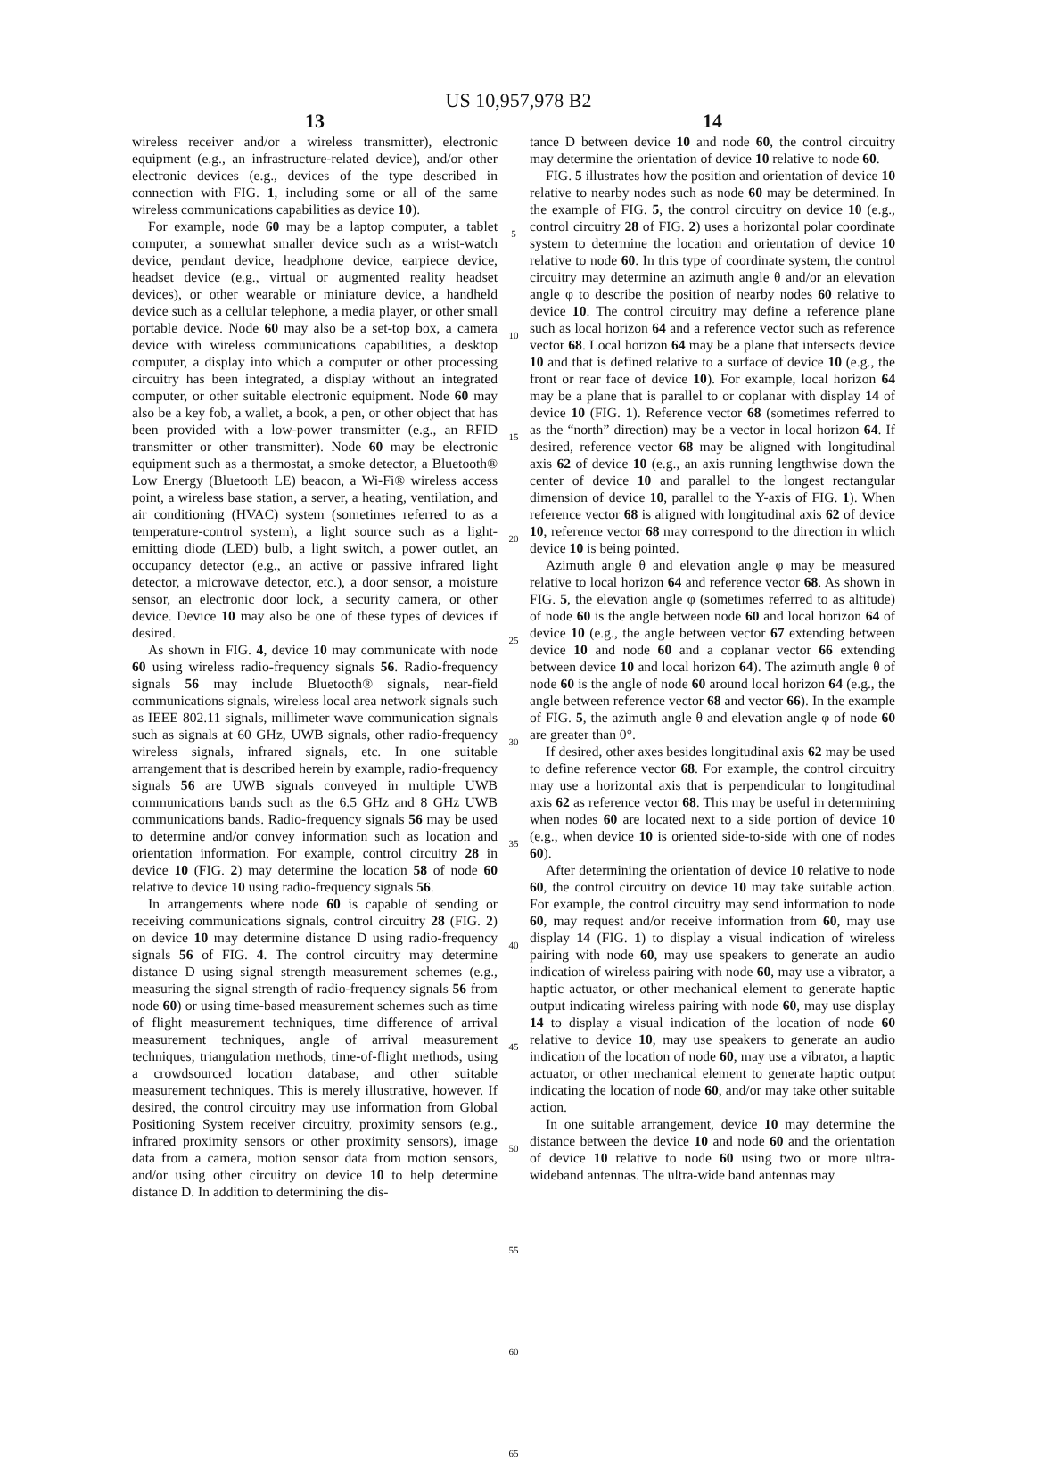US 10,957,978 B2
13
wireless receiver and/or a wireless transmitter), electronic equipment (e.g., an infrastructure-related device), and/or other electronic devices (e.g., devices of the type described in connection with FIG. 1, including some or all of the same wireless communications capabilities as device 10).
For example, node 60 may be a laptop computer, a tablet computer, a somewhat smaller device such as a wrist-watch device, pendant device, headphone device, earpiece device, headset device (e.g., virtual or augmented reality headset devices), or other wearable or miniature device, a handheld device such as a cellular telephone, a media player, or other small portable device. Node 60 may also be a set-top box, a camera device with wireless communications capabilities, a desktop computer, a display into which a computer or other processing circuitry has been integrated, a display without an integrated computer, or other suitable electronic equipment. Node 60 may also be a key fob, a wallet, a book, a pen, or other object that has been provided with a low-power transmitter (e.g., an RFID transmitter or other transmitter). Node 60 may be electronic equipment such as a thermostat, a smoke detector, a Bluetooth® Low Energy (Bluetooth LE) beacon, a Wi-Fi® wireless access point, a wireless base station, a server, a heating, ventilation, and air conditioning (HVAC) system (sometimes referred to as a temperature-control system), a light source such as a light-emitting diode (LED) bulb, a light switch, a power outlet, an occupancy detector (e.g., an active or passive infrared light detector, a microwave detector, etc.), a door sensor, a moisture sensor, an electronic door lock, a security camera, or other device. Device 10 may also be one of these types of devices if desired.
As shown in FIG. 4, device 10 may communicate with node 60 using wireless radio-frequency signals 56. Radio-frequency signals 56 may include Bluetooth® signals, near-field communications signals, wireless local area network signals such as IEEE 802.11 signals, millimeter wave communication signals such as signals at 60 GHz, UWB signals, other radio-frequency wireless signals, infrared signals, etc. In one suitable arrangement that is described herein by example, radio-frequency signals 56 are UWB signals conveyed in multiple UWB communications bands such as the 6.5 GHz and 8 GHz UWB communications bands. Radio-frequency signals 56 may be used to determine and/or convey information such as location and orientation information. For example, control circuitry 28 in device 10 (FIG. 2) may determine the location 58 of node 60 relative to device 10 using radio-frequency signals 56.
In arrangements where node 60 is capable of sending or receiving communications signals, control circuitry 28 (FIG. 2) on device 10 may determine distance D using radio-frequency signals 56 of FIG. 4. The control circuitry may determine distance D using signal strength measurement schemes (e.g., measuring the signal strength of radio-frequency signals 56 from node 60) or using time-based measurement schemes such as time of flight measurement techniques, time difference of arrival measurement techniques, angle of arrival measurement techniques, triangulation methods, time-of-flight methods, using a crowdsourced location database, and other suitable measurement techniques. This is merely illustrative, however. If desired, the control circuitry may use information from Global Positioning System receiver circuitry, proximity sensors (e.g., infrared proximity sensors or other proximity sensors), image data from a camera, motion sensor data from motion sensors, and/or using other circuitry on device 10 to help determine distance D. In addition to determining the dis-
5
10
15
20
25
30
35
40
45
50
55
60
65
14
tance D between device 10 and node 60, the control circuitry may determine the orientation of device 10 relative to node 60.
FIG. 5 illustrates how the position and orientation of device 10 relative to nearby nodes such as node 60 may be determined. In the example of FIG. 5, the control circuitry on device 10 (e.g., control circuitry 28 of FIG. 2) uses a horizontal polar coordinate system to determine the location and orientation of device 10 relative to node 60. In this type of coordinate system, the control circuitry may determine an azimuth angle θ and/or an elevation angle φ to describe the position of nearby nodes 60 relative to device 10. The control circuitry may define a reference plane such as local horizon 64 and a reference vector such as reference vector 68. Local horizon 64 may be a plane that intersects device 10 and that is defined relative to a surface of device 10 (e.g., the front or rear face of device 10). For example, local horizon 64 may be a plane that is parallel to or coplanar with display 14 of device 10 (FIG. 1). Reference vector 68 (sometimes referred to as the “north” direction) may be a vector in local horizon 64. If desired, reference vector 68 may be aligned with longitudinal axis 62 of device 10 (e.g., an axis running lengthwise down the center of device 10 and parallel to the longest rectangular dimension of device 10, parallel to the Y-axis of FIG. 1). When reference vector 68 is aligned with longitudinal axis 62 of device 10, reference vector 68 may correspond to the direction in which device 10 is being pointed.
Azimuth angle θ and elevation angle φ may be measured relative to local horizon 64 and reference vector 68. As shown in FIG. 5, the elevation angle φ (sometimes referred to as altitude) of node 60 is the angle between node 60 and local horizon 64 of device 10 (e.g., the angle between vector 67 extending between device 10 and node 60 and a coplanar vector 66 extending between device 10 and local horizon 64). The azimuth angle θ of node 60 is the angle of node 60 around local horizon 64 (e.g., the angle between reference vector 68 and vector 66). In the example of FIG. 5, the azimuth angle θ and elevation angle φ of node 60 are greater than 0°.
If desired, other axes besides longitudinal axis 62 may be used to define reference vector 68. For example, the control circuitry may use a horizontal axis that is perpendicular to longitudinal axis 62 as reference vector 68. This may be useful in determining when nodes 60 are located next to a side portion of device 10 (e.g., when device 10 is oriented side-to-side with one of nodes 60).
After determining the orientation of device 10 relative to node 60, the control circuitry on device 10 may take suitable action. For example, the control circuitry may send information to node 60, may request and/or receive information from 60, may use display 14 (FIG. 1) to display a visual indication of wireless pairing with node 60, may use speakers to generate an audio indication of wireless pairing with node 60, may use a vibrator, a haptic actuator, or other mechanical element to generate haptic output indicating wireless pairing with node 60, may use display 14 to display a visual indication of the location of node 60 relative to device 10, may use speakers to generate an audio indication of the location of node 60, may use a vibrator, a haptic actuator, or other mechanical element to generate haptic output indicating the location of node 60, and/or may take other suitable action.
In one suitable arrangement, device 10 may determine the distance between the device 10 and node 60 and the orientation of device 10 relative to node 60 using two or more ultra-wideband antennas. The ultra-wide band antennas may